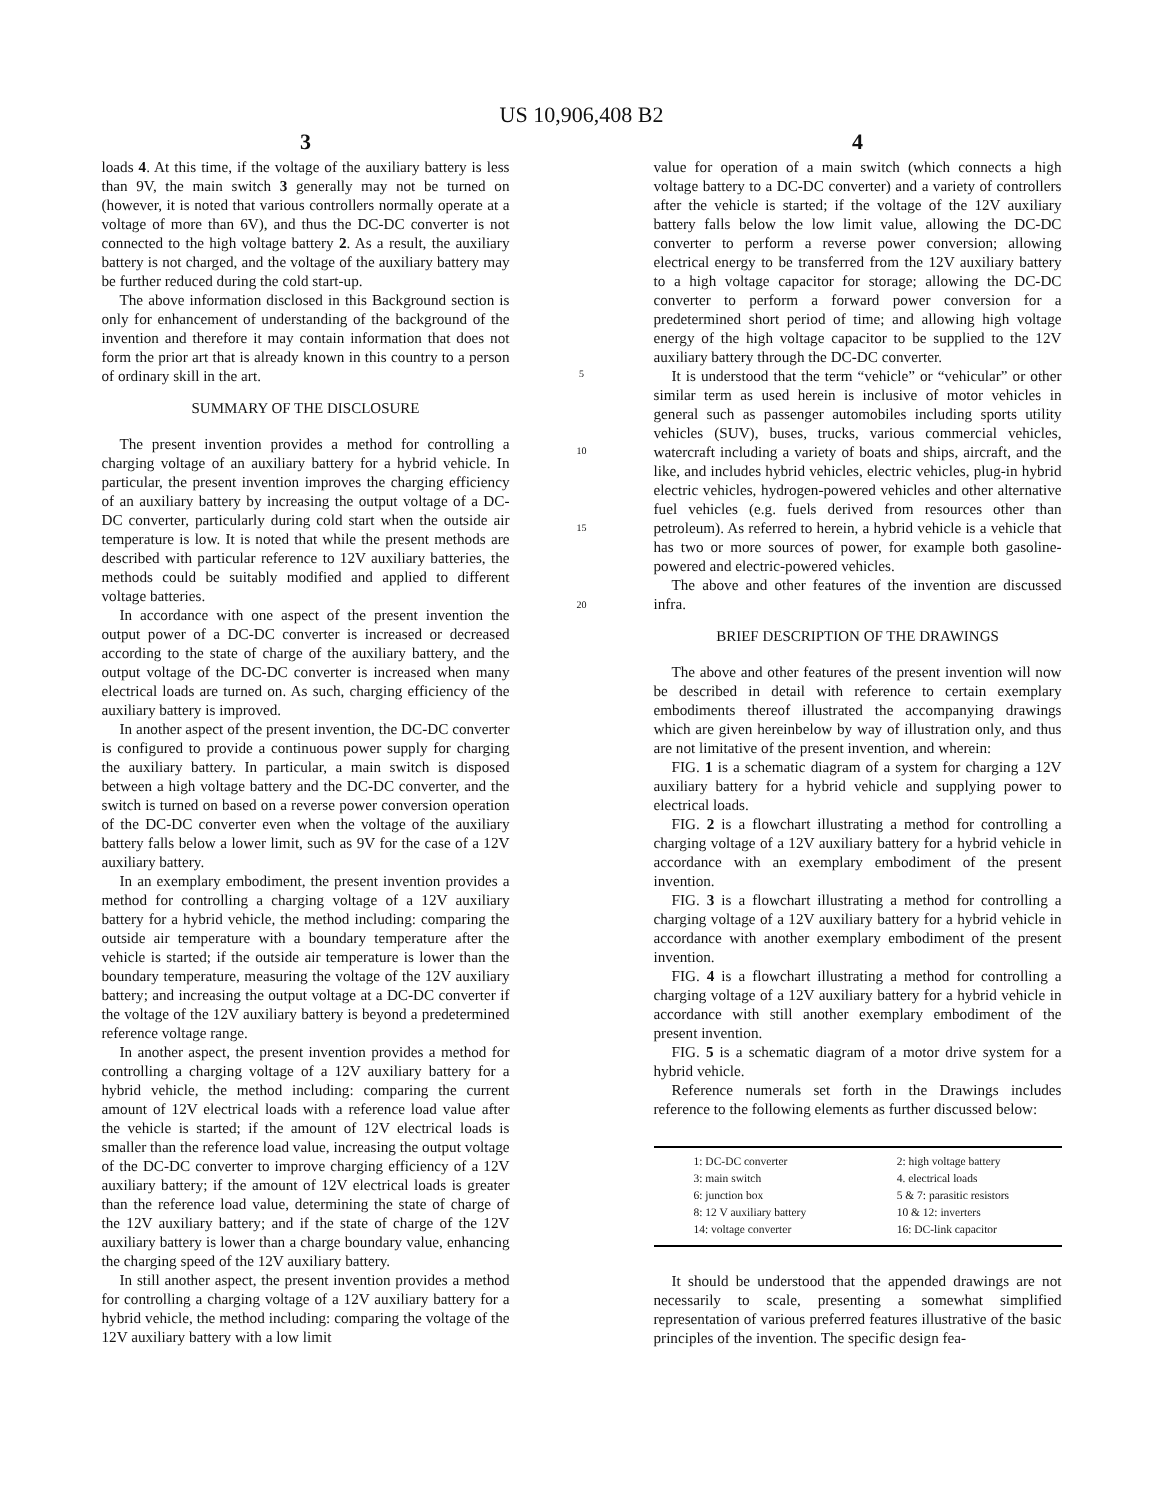US 10,906,408 B2
3
loads 4. At this time, if the voltage of the auxiliary battery is less than 9V, the main switch 3 generally may not be turned on (however, it is noted that various controllers normally operate at a voltage of more than 6V), and thus the DC-DC converter is not connected to the high voltage battery 2. As a result, the auxiliary battery is not charged, and the voltage of the auxiliary battery may be further reduced during the cold start-up.
The above information disclosed in this Background section is only for enhancement of understanding of the background of the invention and therefore it may contain information that does not form the prior art that is already known in this country to a person of ordinary skill in the art.
SUMMARY OF THE DISCLOSURE
The present invention provides a method for controlling a charging voltage of an auxiliary battery for a hybrid vehicle. In particular, the present invention improves the charging efficiency of an auxiliary battery by increasing the output voltage of a DC-DC converter, particularly during cold start when the outside air temperature is low. It is noted that while the present methods are described with particular reference to 12V auxiliary batteries, the methods could be suitably modified and applied to different voltage batteries.
In accordance with one aspect of the present invention the output power of a DC-DC converter is increased or decreased according to the state of charge of the auxiliary battery, and the output voltage of the DC-DC converter is increased when many electrical loads are turned on. As such, charging efficiency of the auxiliary battery is improved.
In another aspect of the present invention, the DC-DC converter is configured to provide a continuous power supply for charging the auxiliary battery. In particular, a main switch is disposed between a high voltage battery and the DC-DC converter, and the switch is turned on based on a reverse power conversion operation of the DC-DC converter even when the voltage of the auxiliary battery falls below a lower limit, such as 9V for the case of a 12V auxiliary battery.
In an exemplary embodiment, the present invention provides a method for controlling a charging voltage of a 12V auxiliary battery for a hybrid vehicle, the method including: comparing the outside air temperature with a boundary temperature after the vehicle is started; if the outside air temperature is lower than the boundary temperature, measuring the voltage of the 12V auxiliary battery; and increasing the output voltage at a DC-DC converter if the voltage of the 12V auxiliary battery is beyond a predetermined reference voltage range.
In another aspect, the present invention provides a method for controlling a charging voltage of a 12V auxiliary battery for a hybrid vehicle, the method including: comparing the current amount of 12V electrical loads with a reference load value after the vehicle is started; if the amount of 12V electrical loads is smaller than the reference load value, increasing the output voltage of the DC-DC converter to improve charging efficiency of a 12V auxiliary battery; if the amount of 12V electrical loads is greater than the reference load value, determining the state of charge of the 12V auxiliary battery; and if the state of charge of the 12V auxiliary battery is lower than a charge boundary value, enhancing the charging speed of the 12V auxiliary battery.
In still another aspect, the present invention provides a method for controlling a charging voltage of a 12V auxiliary battery for a hybrid vehicle, the method including: comparing the voltage of the 12V auxiliary battery with a low limit
5
10
15
20
4
value for operation of a main switch (which connects a high voltage battery to a DC-DC converter) and a variety of controllers after the vehicle is started; if the voltage of the 12V auxiliary battery falls below the low limit value, allowing the DC-DC converter to perform a reverse power conversion; allowing electrical energy to be transferred from the 12V auxiliary battery to a high voltage capacitor for storage; allowing the DC-DC converter to perform a forward power conversion for a predetermined short period of time; and allowing high voltage energy of the high voltage capacitor to be supplied to the 12V auxiliary battery through the DC-DC converter.
It is understood that the term “vehicle” or “vehicular” or other similar term as used herein is inclusive of motor vehicles in general such as passenger automobiles including sports utility vehicles (SUV), buses, trucks, various commercial vehicles, watercraft including a variety of boats and ships, aircraft, and the like, and includes hybrid vehicles, electric vehicles, plug-in hybrid electric vehicles, hydrogen-powered vehicles and other alternative fuel vehicles (e.g. fuels derived from resources other than petroleum). As referred to herein, a hybrid vehicle is a vehicle that has two or more sources of power, for example both gasoline-powered and electric-powered vehicles.
The above and other features of the invention are discussed infra.
BRIEF DESCRIPTION OF THE DRAWINGS
The above and other features of the present invention will now be described in detail with reference to certain exemplary embodiments thereof illustrated the accompanying drawings which are given hereinbelow by way of illustration only, and thus are not limitative of the present invention, and wherein:
FIG. 1 is a schematic diagram of a system for charging a 12V auxiliary battery for a hybrid vehicle and supplying power to electrical loads.
FIG. 2 is a flowchart illustrating a method for controlling a charging voltage of a 12V auxiliary battery for a hybrid vehicle in accordance with an exemplary embodiment of the present invention.
FIG. 3 is a flowchart illustrating a method for controlling a charging voltage of a 12V auxiliary battery for a hybrid vehicle in accordance with another exemplary embodiment of the present invention.
FIG. 4 is a flowchart illustrating a method for controlling a charging voltage of a 12V auxiliary battery for a hybrid vehicle in accordance with still another exemplary embodiment of the present invention.
FIG. 5 is a schematic diagram of a motor drive system for a hybrid vehicle.
Reference numerals set forth in the Drawings includes reference to the following elements as further discussed below:
| 1: DC-DC converter | 2: high voltage battery |
| 3: main switch | 4. electrical loads |
| 6: junction box | 5 & 7: parasitic resistors |
| 8: 12 V auxiliary battery | 10 & 12: inverters |
| 14: voltage converter | 16: DC-link capacitor |
It should be understood that the appended drawings are not necessarily to scale, presenting a somewhat simplified representation of various preferred features illustrative of the basic principles of the invention. The specific design fea-